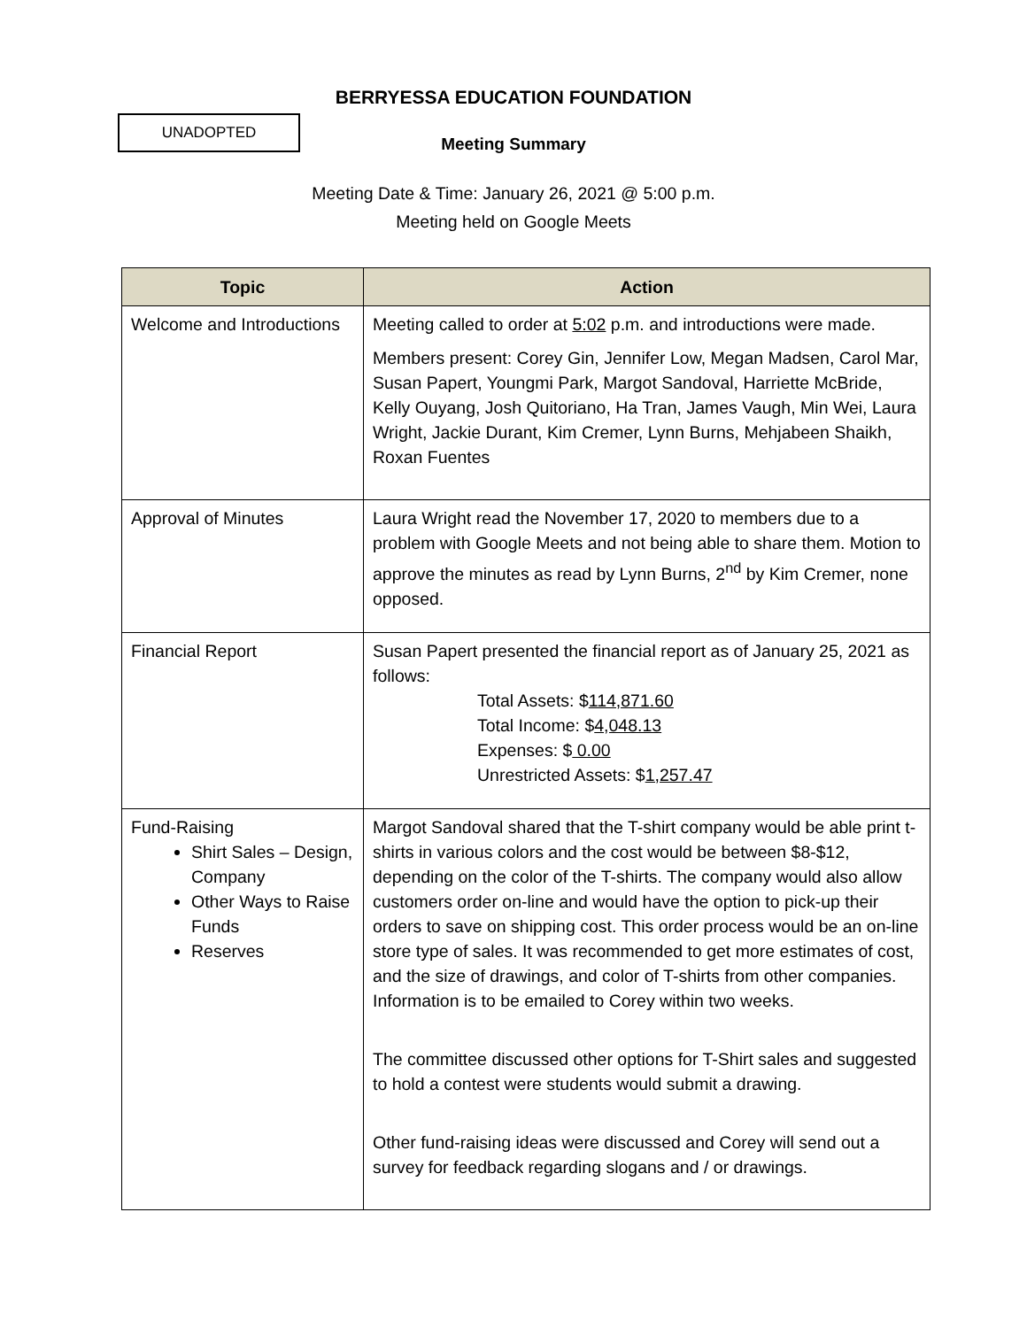BERRYESSA EDUCATION FOUNDATION
UNADOPTED
Meeting Summary
Meeting Date & Time: January 26, 2021 @ 5:00 p.m.
Meeting held on Google Meets
| Topic | Action |
| --- | --- |
| Welcome and Introductions | Meeting called to order at 5:02 p.m. and introductions were made. Members present: Corey Gin, Jennifer Low, Megan Madsen, Carol Mar, Susan Papert, Youngmi Park, Margot Sandoval, Harriette McBride, Kelly Ouyang, Josh Quitoriano, Ha Tran, James Vaugh, Min Wei, Laura Wright, Jackie Durant, Kim Cremer, Lynn Burns, Mehjabeen Shaikh, Roxan Fuentes |
| Approval of Minutes | Laura Wright read the November 17, 2020 to members due to a problem with Google Meets and not being able to share them. Motion to approve the minutes as read by Lynn Burns, 2<sup>nd</sup> by Kim Cremer, none opposed. |
| Financial Report | Susan Papert presented the financial report as of January 25, 2021 as follows: Total Assets: $ 114,871.60 Total Income: $ 4,048.13 Expenses: $ 0.00 Unrestricted Assets: $ 1,257.47 |
| Fund-Raising Shirt Sales – Design, Company Other Ways to Raise Funds Reserves | Margot Sandoval shared that the T-shirt company would be able print t-shirts in various colors and the cost would be between $8-$12, depending on the color of the T-shirts. The company would also allow customers order on-line and would have the option to pick-up their orders to save on shipping cost. This order process would be an on-line store type of sales. It was recommended to get more estimates of cost, and the size of drawings, and color of T-shirts from other companies. Information is to be emailed to Corey within two weeks. The committee discussed other options for T-Shirt sales and suggested to hold a contest were students would submit a drawing. Other fund-raising ideas were discussed and Corey will send out a survey for feedback regarding slogans and / or drawings. |